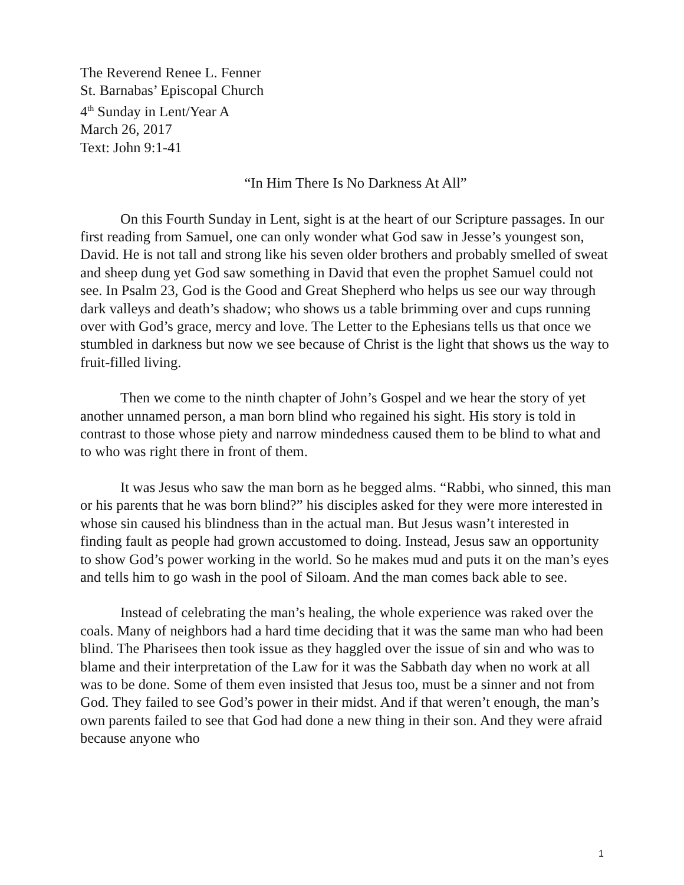The Reverend Renee L. Fenner
St. Barnabas’ Episcopal Church
4<sup>th</sup> Sunday in Lent/Year A
March 26, 2017
Text: John 9:1-41
“In Him There Is No Darkness At All”
On this Fourth Sunday in Lent, sight is at the heart of our Scripture passages. In our first reading from Samuel, one can only wonder what God saw in Jesse’s youngest son, David. He is not tall and strong like his seven older brothers and probably smelled of sweat and sheep dung yet God saw something in David that even the prophet Samuel could not see. In Psalm 23, God is the Good and Great Shepherd who helps us see our way through dark valleys and death’s shadow; who shows us a table brimming over and cups running over with God’s grace, mercy and love. The Letter to the Ephesians tells us that once we stumbled in darkness but now we see because of Christ is the light that shows us the way to fruit-filled living.
Then we come to the ninth chapter of John’s Gospel and we hear the story of yet another unnamed person, a man born blind who regained his sight. His story is told in contrast to those whose piety and narrow mindedness caused them to be blind to what and to who was right there in front of them.
It was Jesus who saw the man born as he begged alms. “Rabbi, who sinned, this man or his parents that he was born blind?” his disciples asked for they were more interested in whose sin caused his blindness than in the actual man. But Jesus wasn’t interested in finding fault as people had grown accustomed to doing. Instead, Jesus saw an opportunity to show God’s power working in the world. So he makes mud and puts it on the man’s eyes and tells him to go wash in the pool of Siloam. And the man comes back able to see.
Instead of celebrating the man’s healing, the whole experience was raked over the coals. Many of neighbors had a hard time deciding that it was the same man who had been blind. The Pharisees then took issue as they haggled over the issue of sin and who was to blame and their interpretation of the Law for it was the Sabbath day when no work at all was to be done. Some of them even insisted that Jesus too, must be a sinner and not from God. They failed to see God’s power in their midst. And if that weren’t enough, the man’s own parents failed to see that God had done a new thing in their son. And they were afraid because anyone who
1